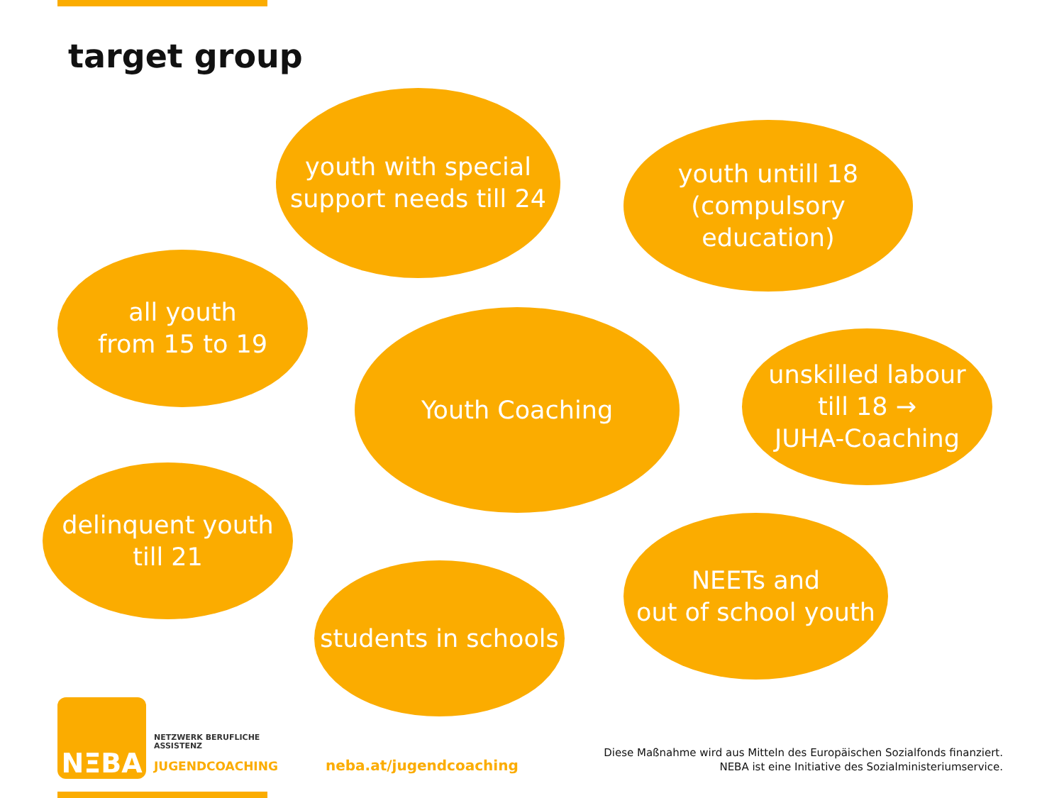target group
youth with special
support needs till 24
youth untill 18
(compulsory education)
all youth
from 15 to 19
Youth Coaching
unskilled labour
till 18 →
JUHA-Coaching
delinquent youth
till 21
NEETs and
out of school youth
students in schools
NΞBA
NETZWERK BERUFLICHE
ASSISTENZ
JUGENDCOACHING neba.at/jugendcoaching
Diese Maßnahme wird aus Mitteln des Europäischen Sozialfonds finanziert.
NEBA ist eine Initiative des Sozialministeriumservice.